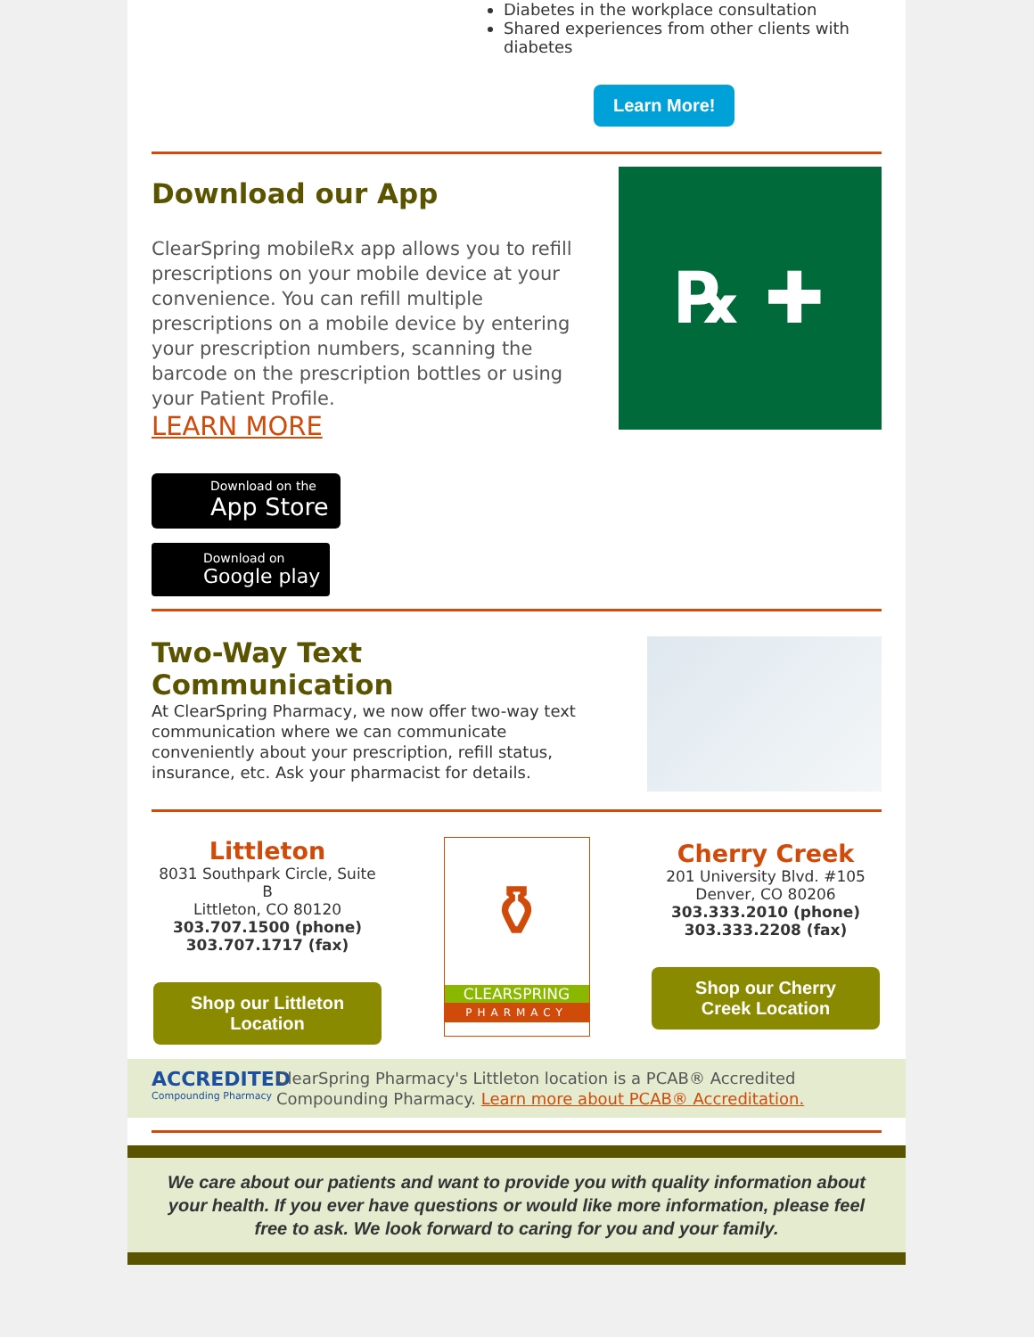Diabetes in the workplace consultation
Shared experiences from other clients with diabetes
Learn More!
Download our App
ClearSpring mobileRx app allows you to refill prescriptions on your mobile device at your convenience. You can refill multiple prescriptions on a mobile device by entering your prescription numbers, scanning the barcode on the prescription bottles or using your Patient Profile.
LEARN MORE
Download on the
App Store
Download on
Google play
℞ ✚
Two-Way Text Communication
At ClearSpring Pharmacy, we now offer two-way text communication where we can communicate conveniently about your prescription, refill status, insurance, etc. Ask your pharmacist for details.
Littleton
8031 Southpark Circle, Suite B
Littleton, CO 80120
303.707.1500 (phone)
303.707.1717 (fax)
Shop our Littleton Location
⚱
CLEARSPRING
PHARMACY
Cherry Creek
201 University Blvd. #105
Denver, CO 80206
303.333.2010 (phone)
303.333.2208 (fax)
Shop our Cherry Creek Location
ACCREDITED
Compounding Pharmacy
ClearSpring Pharmacy's Littleton location is a PCAB® Accredited Compounding Pharmacy. Learn more about PCAB® Accreditation.
We care about our patients and want to provide you with quality information about your health. If you ever have questions or would like more information, please feel free to ask. We look forward to caring for you and your family.